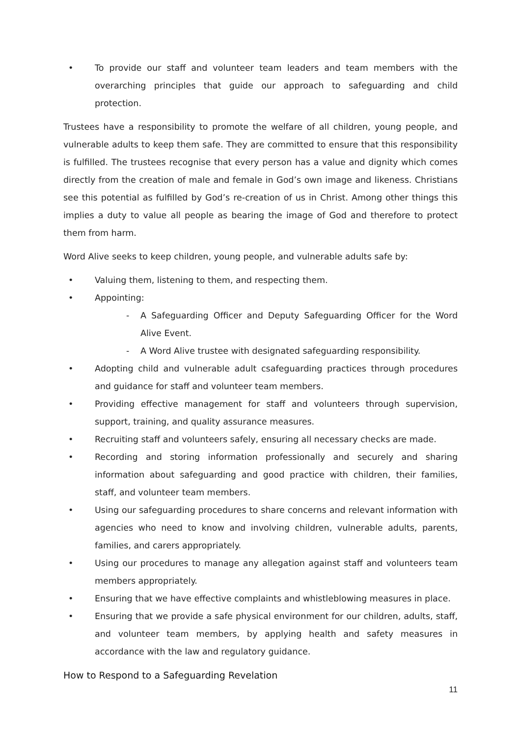• To provide our staff and volunteer team leaders and team members with the overarching principles that guide our approach to safeguarding and child protection.
Trustees have a responsibility to promote the welfare of all children, young people, and vulnerable adults to keep them safe. They are committed to ensure that this responsibility is fulfilled. The trustees recognise that every person has a value and dignity which comes directly from the creation of male and female in God’s own image and likeness. Christians see this potential as fulfilled by God’s re-creation of us in Christ. Among other things this implies a duty to value all people as bearing the image of God and therefore to protect them from harm.
Word Alive seeks to keep children, young people, and vulnerable adults safe by:
• Valuing them, listening to them, and respecting them.
• Appointing:
- A Safeguarding Officer and Deputy Safeguarding Officer for the Word Alive Event.
- A Word Alive trustee with designated safeguarding responsibility.
• Adopting child and vulnerable adult csafeguarding practices through procedures and guidance for staff and volunteer team members.
• Providing effective management for staff and volunteers through supervision, support, training, and quality assurance measures.
• Recruiting staff and volunteers safely, ensuring all necessary checks are made.
• Recording and storing information professionally and securely and sharing information about safeguarding and good practice with children, their families, staff, and volunteer team members.
• Using our safeguarding procedures to share concerns and relevant information with agencies who need to know and involving children, vulnerable adults, parents, families, and carers appropriately.
• Using our procedures to manage any allegation against staff and volunteers team members appropriately.
• Ensuring that we have effective complaints and whistleblowing measures in place.
• Ensuring that we provide a safe physical environment for our children, adults, staff, and volunteer team members, by applying health and safety measures in accordance with the law and regulatory guidance.
How to Respond to a Safeguarding Revelation
11